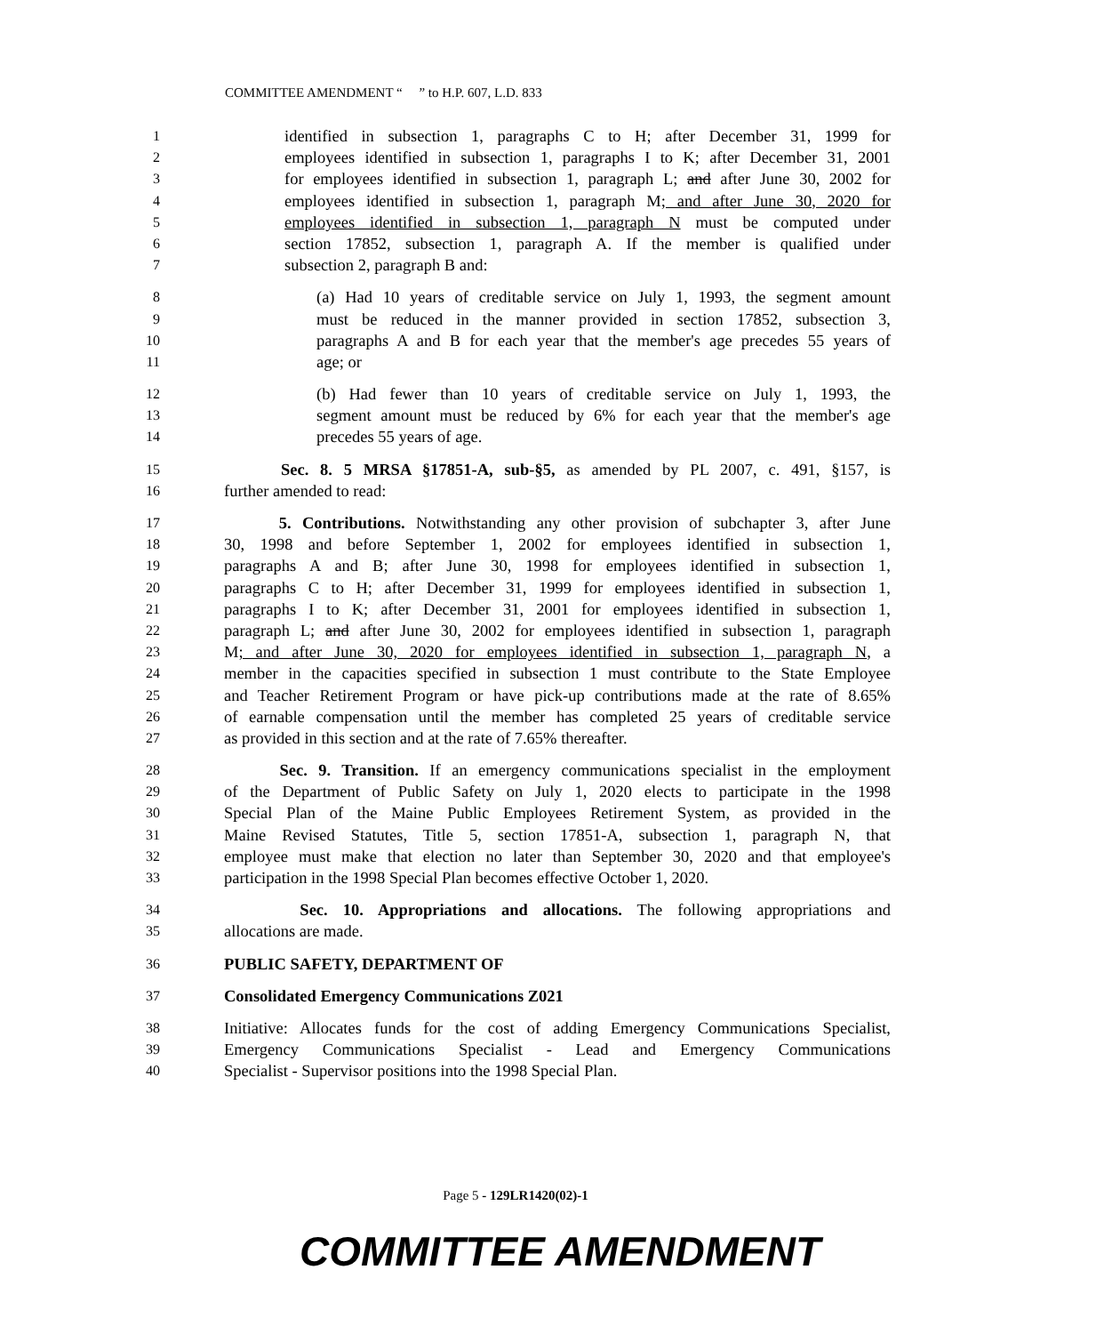COMMITTEE AMENDMENT “ ” to H.P. 607, L.D. 833
1 identified in subsection 1, paragraphs C to H; after December 31, 1999 for
2 employees identified in subsection 1, paragraphs I to K; after December 31, 2001
3 for employees identified in subsection 1, paragraph L; and after June 30, 2002 for
4 employees identified in subsection 1, paragraph M; and after June 30, 2020 for
5 employees identified in subsection 1, paragraph N must be computed under
6 section 17852, subsection 1, paragraph A. If the member is qualified under
7 subsection 2, paragraph B and:
8 (a) Had 10 years of creditable service on July 1, 1993, the segment amount
9 must be reduced in the manner provided in section 17852, subsection 3,
10 paragraphs A and B for each year that the member's age precedes 55 years of
11 age; or
12 (b) Had fewer than 10 years of creditable service on July 1, 1993, the
13 segment amount must be reduced by 6% for each year that the member's age
14 precedes 55 years of age.
15 Sec. 8. 5 MRSA §17851-A, sub-§5, as amended by PL 2007, c. 491, §157, is
16 further amended to read:
17 5. Contributions. Notwithstanding any other provision of subchapter 3, after June
18 30, 1998 and before September 1, 2002 for employees identified in subsection 1,
19 paragraphs A and B; after June 30, 1998 for employees identified in subsection 1,
20 paragraphs C to H; after December 31, 1999 for employees identified in subsection 1,
21 paragraphs I to K; after December 31, 2001 for employees identified in subsection 1,
22 paragraph L; and after June 30, 2002 for employees identified in subsection 1, paragraph
23 M; and after June 30, 2020 for employees identified in subsection 1, paragraph N, a
24 member in the capacities specified in subsection 1 must contribute to the State Employee
25 and Teacher Retirement Program or have pick-up contributions made at the rate of 8.65%
26 of earnable compensation until the member has completed 25 years of creditable service
27 as provided in this section and at the rate of 7.65% thereafter.
28 Sec. 9. Transition. If an emergency communications specialist in the employment
29 of the Department of Public Safety on July 1, 2020 elects to participate in the 1998
30 Special Plan of the Maine Public Employees Retirement System, as provided in the
31 Maine Revised Statutes, Title 5, section 17851-A, subsection 1, paragraph N, that
32 employee must make that election no later than September 30, 2020 and that employee's
33 participation in the 1998 Special Plan becomes effective October 1, 2020.
34 Sec. 10. Appropriations and allocations. The following appropriations and
35 allocations are made.
36 PUBLIC SAFETY, DEPARTMENT OF
37 Consolidated Emergency Communications Z021
38 Initiative: Allocates funds for the cost of adding Emergency Communications Specialist,
39 Emergency Communications Specialist - Lead and Emergency Communications
40 Specialist - Supervisor positions into the 1998 Special Plan.
Page 5 - 129LR1420(02)-1
COMMITTEE AMENDMENT